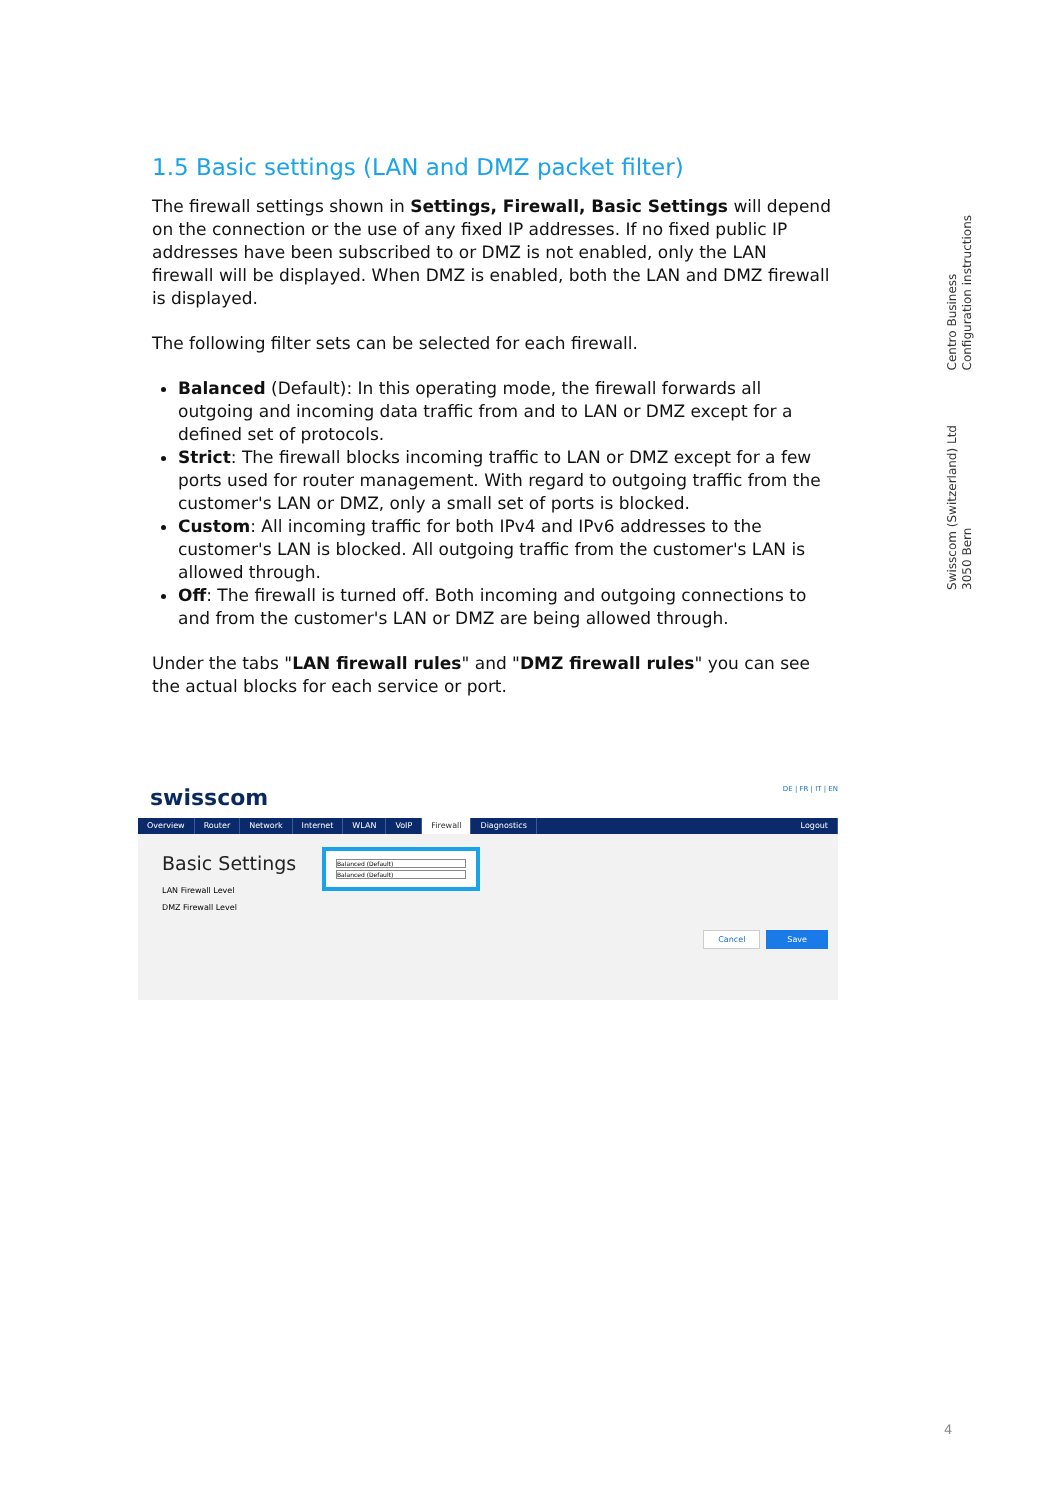1.5 Basic settings (LAN and DMZ packet filter)
The firewall settings shown in Settings, Firewall, Basic Settings will depend on the connection or the use of any fixed IP addresses. If no fixed public IP addresses have been subscribed to or DMZ is not enabled, only the LAN firewall will be displayed. When DMZ is enabled, both the LAN and DMZ firewall is displayed.
The following filter sets can be selected for each firewall.
Balanced (Default): In this operating mode, the firewall forwards all outgoing and incoming data traffic from and to LAN or DMZ except for a defined set of protocols.
Strict: The firewall blocks incoming traffic to LAN or DMZ except for a few ports used for router management. With regard to outgoing traffic from the customer's LAN or DMZ, only a small set of ports is blocked.
Custom: All incoming traffic for both IPv4 and IPv6 addresses to the customer's LAN is blocked. All outgoing traffic from the customer's LAN is allowed through.
Off: The firewall is turned off. Both incoming and outgoing connections to and from the customer's LAN or DMZ are being allowed through.
Under the tabs "LAN firewall rules" and "DMZ firewall rules" you can see the actual blocks for each service or port.
Centro Business
Configuration instructions
Swisscom (Switzerland) Ltd
3050 Bern
swisscom DE | FR | IT | EN
Overview Router Network Internet WLAN VoIP Firewall Diagnostics Logout
Basic Settings
LAN Firewall Level
DMZ Firewall Level
Balanced (Default)
Balanced (Default)
Cancel Save
4